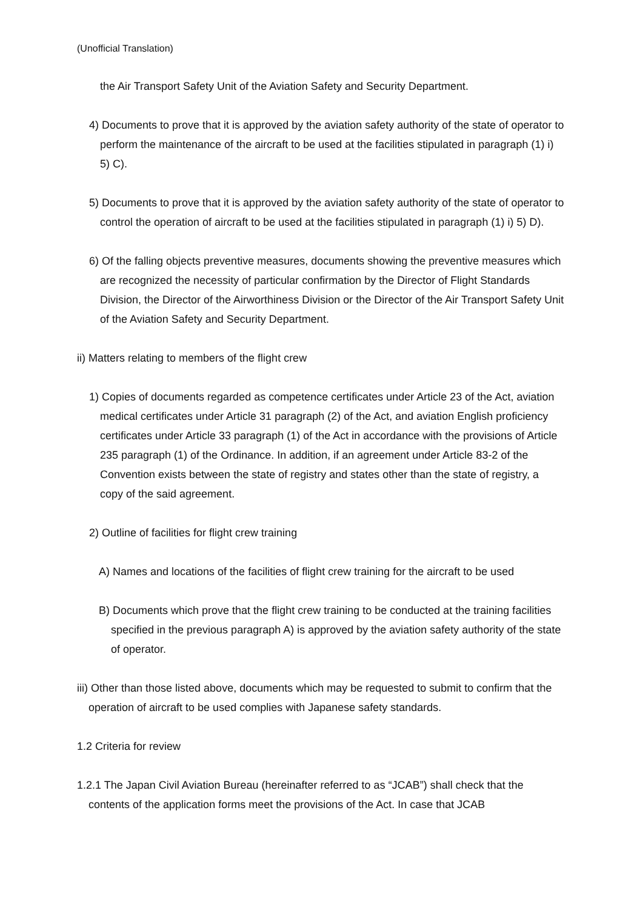(Unofficial Translation)
the Air Transport Safety Unit of the Aviation Safety and Security Department.
4) Documents to prove that it is approved by the aviation safety authority of the state of operator to perform the maintenance of the aircraft to be used at the facilities stipulated in paragraph (1) i) 5) C).
5) Documents to prove that it is approved by the aviation safety authority of the state of operator to control the operation of aircraft to be used at the facilities stipulated in paragraph (1) i) 5) D).
6) Of the falling objects preventive measures, documents showing the preventive measures which are recognized the necessity of particular confirmation by the Director of Flight Standards Division, the Director of the Airworthiness Division or the Director of the Air Transport Safety Unit of the Aviation Safety and Security Department.
ii) Matters relating to members of the flight crew
1) Copies of documents regarded as competence certificates under Article 23 of the Act, aviation medical certificates under Article 31 paragraph (2) of the Act, and aviation English proficiency certificates under Article 33 paragraph (1) of the Act in accordance with the provisions of Article 235 paragraph (1) of the Ordinance. In addition, if an agreement under Article 83-2 of the Convention exists between the state of registry and states other than the state of registry, a copy of the said agreement.
2) Outline of facilities for flight crew training
A) Names and locations of the facilities of flight crew training for the aircraft to be used
B) Documents which prove that the flight crew training to be conducted at the training facilities specified in the previous paragraph A) is approved by the aviation safety authority of the state of operator.
iii) Other than those listed above, documents which may be requested to submit to confirm that the operation of aircraft to be used complies with Japanese safety standards.
1.2 Criteria for review
1.2.1 The Japan Civil Aviation Bureau (hereinafter referred to as “JCAB”) shall check that the contents of the application forms meet the provisions of the Act. In case that JCAB